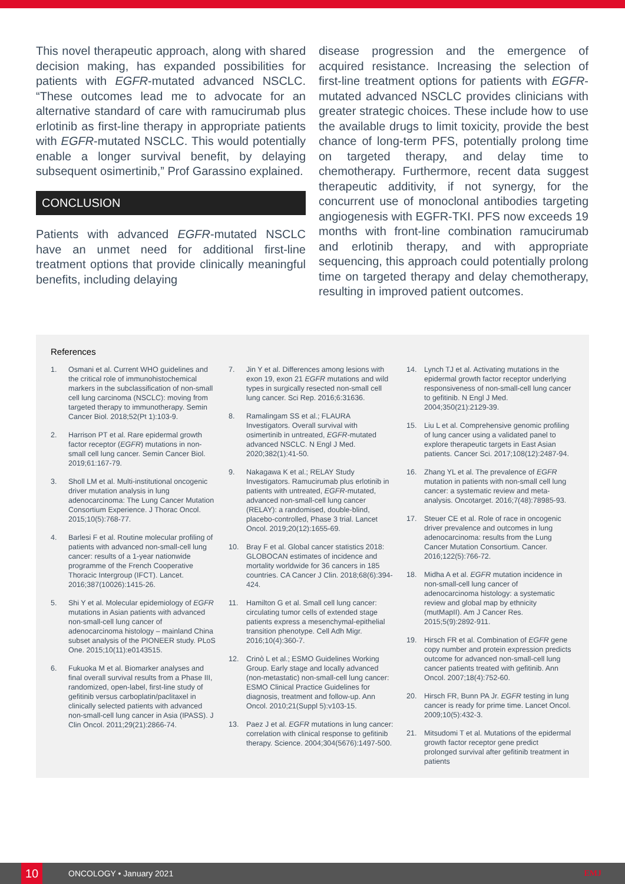This novel therapeutic approach, along with shared decision making, has expanded possibilities for patients with EGFR-mutated advanced NSCLC. “These outcomes lead me to advocate for an alternative standard of care with ramucirumab plus erlotinib as first-line therapy in appropriate patients with EGFR-mutated NSCLC. This would potentially enable a longer survival benefit, by delaying subsequent osimertinib,” Prof Garassino explained.
CONCLUSION
Patients with advanced EGFR-mutated NSCLC have an unmet need for additional first-line treatment options that provide clinically meaningful benefits, including delaying
disease progression and the emergence of acquired resistance. Increasing the selection of first-line treatment options for patients with EGFR-mutated advanced NSCLC provides clinicians with greater strategic choices. These include how to use the available drugs to limit toxicity, provide the best chance of long-term PFS, potentially prolong time on targeted therapy, and delay time to chemotherapy. Furthermore, recent data suggest therapeutic additivity, if not synergy, for the concurrent use of monoclonal antibodies targeting angiogenesis with EGFR-TKI. PFS now exceeds 19 months with front-line combination ramucirumab and erlotinib therapy, and with appropriate sequencing, this approach could potentially prolong time on targeted therapy and delay chemotherapy, resulting in improved patient outcomes.
References
1. Osmani et al. Current WHO guidelines and the critical role of immunohistochemical markers in the subclassification of non-small cell lung carcinoma (NSCLC): moving from targeted therapy to immunotherapy. Semin Cancer Biol. 2018;52(Pt 1):103-9.
2. Harrison PT et al. Rare epidermal growth factor receptor (EGFR) mutations in non-small cell lung cancer. Semin Cancer Biol. 2019;61:167-79.
3. Sholl LM et al. Multi-institutional oncogenic driver mutation analysis in lung adenocarcinoma: The Lung Cancer Mutation Consortium Experience. J Thorac Oncol. 2015;10(5):768-77.
4. Barlesi F et al. Routine molecular profiling of patients with advanced non-small-cell lung cancer: results of a 1-year nationwide programme of the French Cooperative Thoracic Intergroup (IFCT). Lancet. 2016;387(10026):1415-26.
5. Shi Y et al. Molecular epidemiology of EGFR mutations in Asian patients with advanced non-small-cell lung cancer of adenocarcinoma histology – mainland China subset analysis of the PIONEER study. PLoS One. 2015;10(11):e0143515.
6. Fukuoka M et al. Biomarker analyses and final overall survival results from a Phase III, randomized, open-label, first-line study of gefitinib versus carboplatin/paclitaxel in clinically selected patients with advanced non-small-cell lung cancer in Asia (IPASS). J Clin Oncol. 2011;29(21):2866-74.
7. Jin Y et al. Differences among lesions with exon 19, exon 21 EGFR mutations and wild types in surgically resected non-small cell lung cancer. Sci Rep. 2016;6:31636.
8. Ramalingam SS et al.; FLAURA Investigators. Overall survival with osimertinib in untreated, EGFR-mutated advanced NSCLC. N Engl J Med. 2020;382(1):41-50.
9. Nakagawa K et al.; RELAY Study Investigators. Ramucirumab plus erlotinib in patients with untreated, EGFR-mutated, advanced non-small-cell lung cancer (RELAY): a randomised, double-blind, placebo-controlled, Phase 3 trial. Lancet Oncol. 2019;20(12):1655-69.
10. Bray F et al. Global cancer statistics 2018: GLOBOCAN estimates of incidence and mortality worldwide for 36 cancers in 185 countries. CA Cancer J Clin. 2018;68(6):394-424.
11. Hamilton G et al. Small cell lung cancer: circulating tumor cells of extended stage patients express a mesenchymal-epithelial transition phenotype. Cell Adh Migr. 2016;10(4):360-7.
12. Crinò L et al.; ESMO Guidelines Working Group. Early stage and locally advanced (non-metastatic) non-small-cell lung cancer: ESMO Clinical Practice Guidelines for diagnosis, treatment and follow-up. Ann Oncol. 2010;21(Suppl 5):v103-15.
13. Paez J et al. EGFR mutations in lung cancer: correlation with clinical response to gefitinib therapy. Science. 2004;304(5676):1497-500.
14. Lynch TJ et al. Activating mutations in the epidermal growth factor receptor underlying responsiveness of non-small-cell lung cancer to gefitinib. N Engl J Med. 2004;350(21):2129-39.
15. Liu L et al. Comprehensive genomic profiling of lung cancer using a validated panel to explore therapeutic targets in East Asian patients. Cancer Sci. 2017;108(12):2487-94.
16. Zhang YL et al. The prevalence of EGFR mutation in patients with non-small cell lung cancer: a systematic review and meta-analysis. Oncotarget. 2016;7(48):78985-93.
17. Steuer CE et al. Role of race in oncogenic driver prevalence and outcomes in lung adenocarcinoma: results from the Lung Cancer Mutation Consortium. Cancer. 2016;122(5):766-72.
18. Midha A et al. EGFR mutation incidence in non-small-cell lung cancer of adenocarcinoma histology: a systematic review and global map by ethnicity (mutMapII). Am J Cancer Res. 2015;5(9):2892-911.
19. Hirsch FR et al. Combination of EGFR gene copy number and protein expression predicts outcome for advanced non-small-cell lung cancer patients treated with gefitinib. Ann Oncol. 2007;18(4):752-60.
20. Hirsch FR, Bunn PA Jr. EGFR testing in lung cancer is ready for prime time. Lancet Oncol. 2009;10(5):432-3.
21. Mitsudomi T et al. Mutations of the epidermal growth factor receptor gene predict prolonged survival after gefitinib treatment in patients
10
ONCOLOGY • January 2021 EMJ